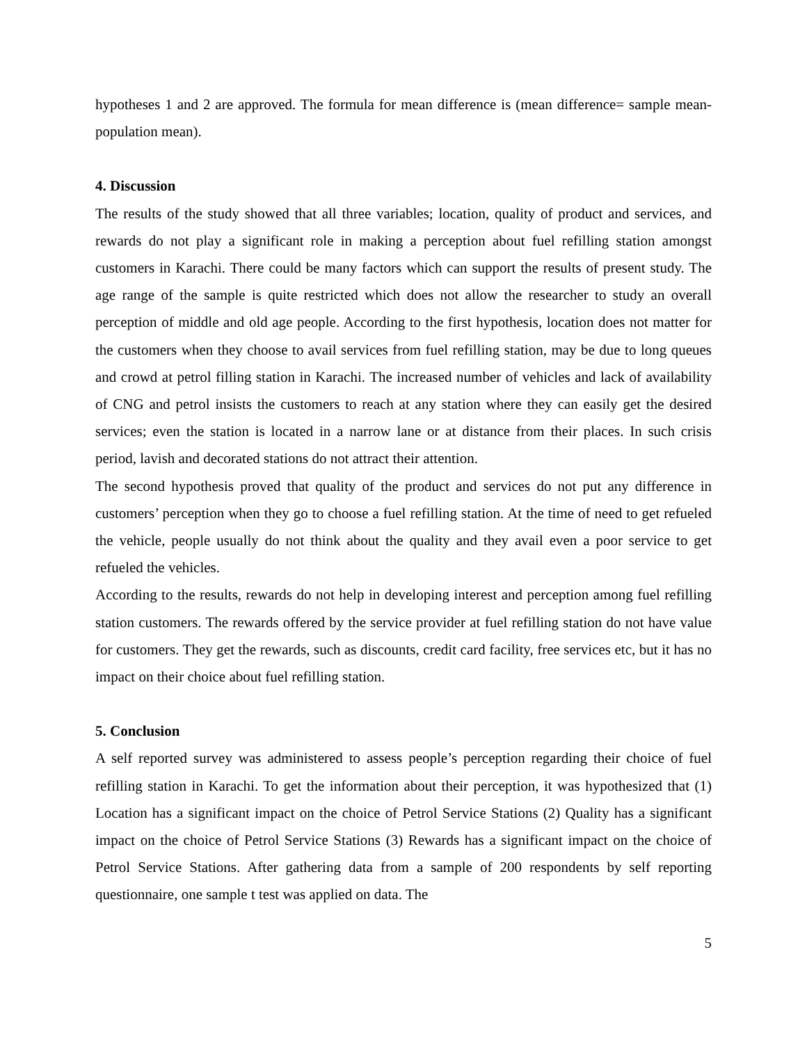hypotheses 1 and 2 are approved. The formula for mean difference is (mean difference= sample mean-population mean).
4. Discussion
The results of the study showed that all three variables; location, quality of product and services, and rewards do not play a significant role in making a perception about fuel refilling station amongst customers in Karachi. There could be many factors which can support the results of present study. The age range of the sample is quite restricted which does not allow the researcher to study an overall perception of middle and old age people. According to the first hypothesis, location does not matter for the customers when they choose to avail services from fuel refilling station, may be due to long queues and crowd at petrol filling station in Karachi. The increased number of vehicles and lack of availability of CNG and petrol insists the customers to reach at any station where they can easily get the desired services; even the station is located in a narrow lane or at distance from their places. In such crisis period, lavish and decorated stations do not attract their attention.
The second hypothesis proved that quality of the product and services do not put any difference in customers’ perception when they go to choose a fuel refilling station. At the time of need to get refueled the vehicle, people usually do not think about the quality and they avail even a poor service to get refueled the vehicles.
According to the results, rewards do not help in developing interest and perception among fuel refilling station customers. The rewards offered by the service provider at fuel refilling station do not have value for customers. They get the rewards, such as discounts, credit card facility, free services etc, but it has no impact on their choice about fuel refilling station.
5. Conclusion
A self reported survey was administered to assess people’s perception regarding their choice of fuel refilling station in Karachi. To get the information about their perception, it was hypothesized that (1) Location has a significant impact on the choice of Petrol Service Stations (2) Quality has a significant impact on the choice of Petrol Service Stations (3) Rewards has a significant impact on the choice of Petrol Service Stations. After gathering data from a sample of 200 respondents by self reporting questionnaire, one sample t test was applied on data. The
5